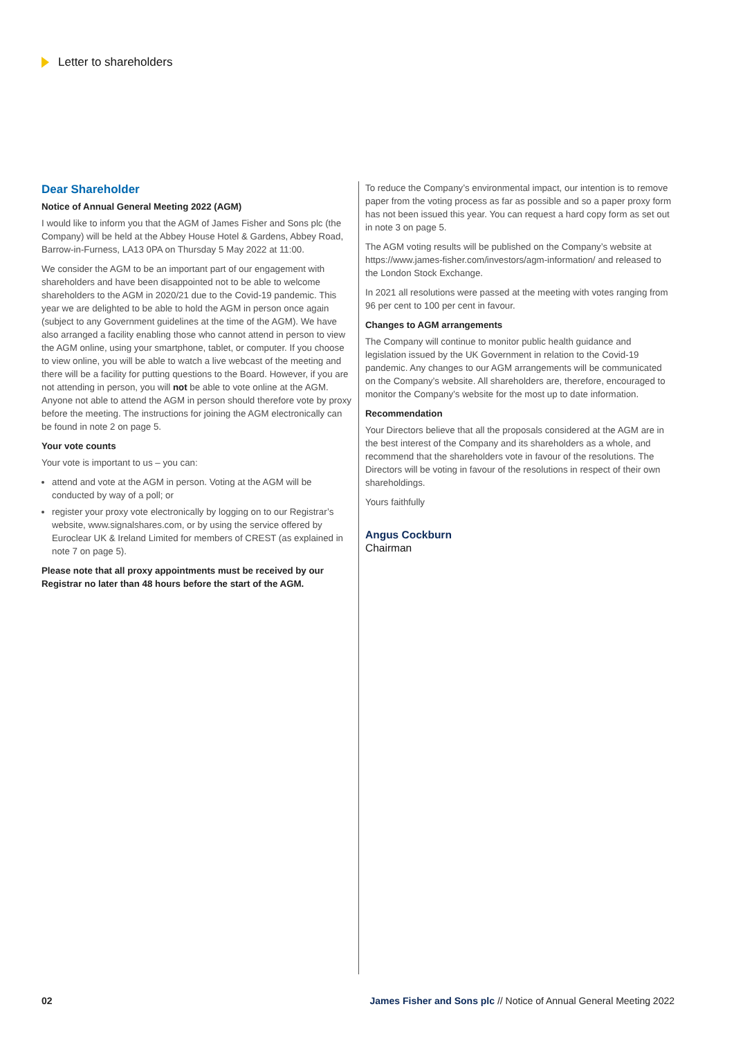Letter to shareholders
Dear Shareholder
Notice of Annual General Meeting 2022 (AGM)
I would like to inform you that the AGM of James Fisher and Sons plc (the Company) will be held at the Abbey House Hotel & Gardens, Abbey Road, Barrow-in-Furness, LA13 0PA on Thursday 5 May 2022 at 11:00.
We consider the AGM to be an important part of our engagement with shareholders and have been disappointed not to be able to welcome shareholders to the AGM in 2020/21 due to the Covid-19 pandemic. This year we are delighted to be able to hold the AGM in person once again (subject to any Government guidelines at the time of the AGM). We have also arranged a facility enabling those who cannot attend in person to view the AGM online, using your smartphone, tablet, or computer. If you choose to view online, you will be able to watch a live webcast of the meeting and there will be a facility for putting questions to the Board. However, if you are not attending in person, you will not be able to vote online at the AGM. Anyone not able to attend the AGM in person should therefore vote by proxy before the meeting. The instructions for joining the AGM electronically can be found in note 2 on page 5.
Your vote counts
Your vote is important to us – you can:
attend and vote at the AGM in person. Voting at the AGM will be conducted by way of a poll; or
register your proxy vote electronically by logging on to our Registrar’s website, www.signalshares.com, or by using the service offered by Euroclear UK & Ireland Limited for members of CREST (as explained in note 7 on page 5).
Please note that all proxy appointments must be received by our Registrar no later than 48 hours before the start of the AGM.
To reduce the Company’s environmental impact, our intention is to remove paper from the voting process as far as possible and so a paper proxy form has not been issued this year. You can request a hard copy form as set out in note 3 on page 5.
The AGM voting results will be published on the Company’s website at https://www.james-fisher.com/investors/agm-information/ and released to the London Stock Exchange.
In 2021 all resolutions were passed at the meeting with votes ranging from 96 per cent to 100 per cent in favour.
Changes to AGM arrangements
The Company will continue to monitor public health guidance and legislation issued by the UK Government in relation to the Covid-19 pandemic. Any changes to our AGM arrangements will be communicated on the Company’s website. All shareholders are, therefore, encouraged to monitor the Company’s website for the most up to date information.
Recommendation
Your Directors believe that all the proposals considered at the AGM are in the best interest of the Company and its shareholders as a whole, and recommend that the shareholders vote in favour of the resolutions. The Directors will be voting in favour of the resolutions in respect of their own shareholdings.
Yours faithfully
Angus Cockburn
Chairman
02 James Fisher and Sons plc // Notice of Annual General Meeting 2022